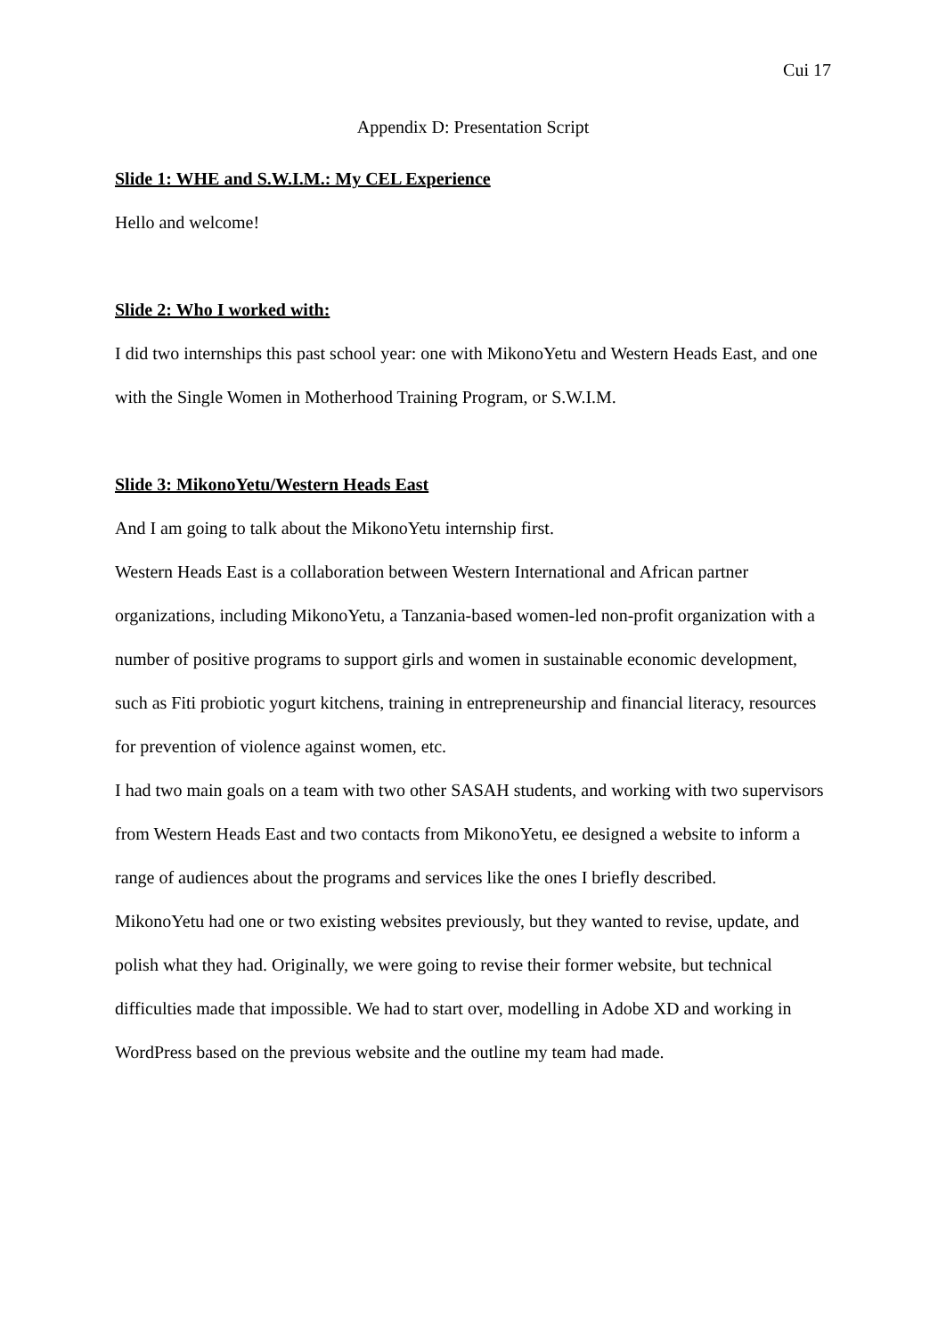Cui 17
Appendix D: Presentation Script
Slide 1: WHE and S.W.I.M.: My CEL Experience
Hello and welcome!
Slide 2: Who I worked with:
I did two internships this past school year: one with MikonoYetu and Western Heads East, and one with the Single Women in Motherhood Training Program, or S.W.I.M.
Slide 3: MikonoYetu/Western Heads East
And I am going to talk about the MikonoYetu internship first.
Western Heads East is a collaboration between Western International and African partner organizations, including MikonoYetu, a Tanzania-based women-led non-profit organization with a number of positive programs to support girls and women in sustainable economic development, such as Fiti probiotic yogurt kitchens, training in entrepreneurship and financial literacy, resources for prevention of violence against women, etc.
I had two main goals on a team with two other SASAH students, and working with two supervisors from Western Heads East and two contacts from MikonoYetu, ee designed a website to inform a range of audiences about the programs and services like the ones I briefly described.
MikonoYetu had one or two existing websites previously, but they wanted to revise, update, and polish what they had. Originally, we were going to revise their former website, but technical difficulties made that impossible. We had to start over, modelling in Adobe XD and working in WordPress based on the previous website and the outline my team had made.